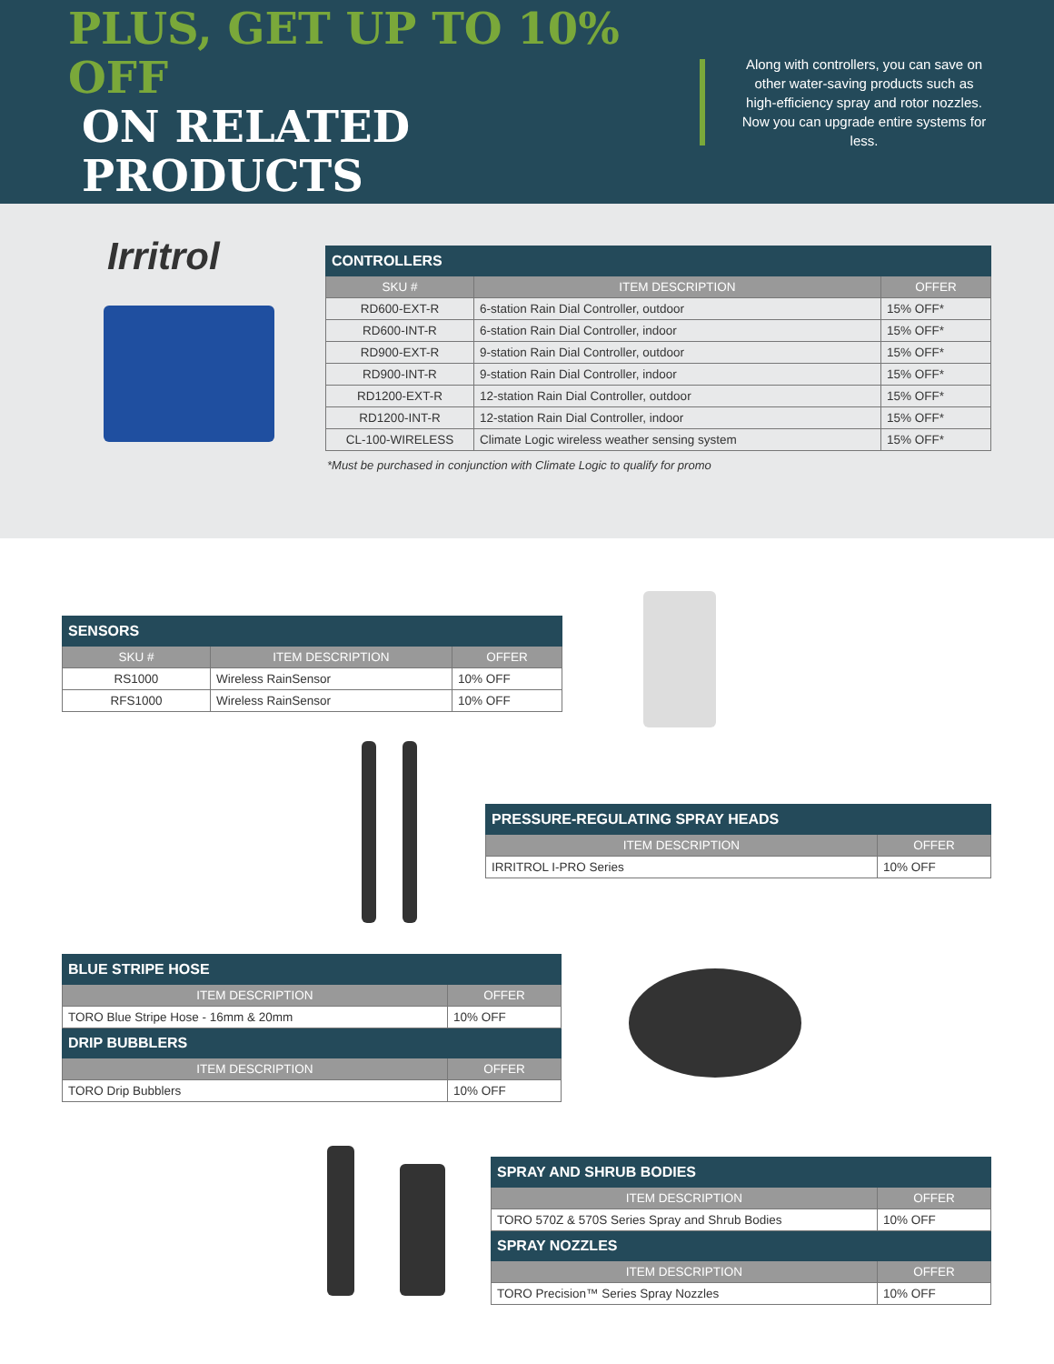PLUS, GET UP TO 10% OFF
ON RELATED PRODUCTS
Along with controllers, you can save on other water-saving products such as high-efficiency spray and rotor nozzles. Now you can upgrade entire systems for less.
Irritrol
| CONTROLLERS | | |
| SKU # | ITEM DESCRIPTION | OFFER |
| RD600-EXT-R | 6-station Rain Dial Controller, outdoor | 15% OFF* |
| RD600-INT-R | 6-station Rain Dial Controller, indoor | 15% OFF* |
| RD900-EXT-R | 9-station Rain Dial Controller, outdoor | 15% OFF* |
| RD900-INT-R | 9-station Rain Dial Controller, indoor | 15% OFF* |
| RD1200-EXT-R | 12-station Rain Dial Controller, outdoor | 15% OFF* |
| RD1200-INT-R | 12-station Rain Dial Controller, indoor | 15% OFF* |
| CL-100-WIRELESS | Climate Logic wireless weather sensing system | 15% OFF* |
*Must be purchased in conjunction with Climate Logic to qualify for promo
| SENSORS | | |
| SKU # | ITEM DESCRIPTION | OFFER |
| RS1000 | Wireless RainSensor | 10% OFF |
| RFS1000 | Wireless RainSensor | 10% OFF |
| PRESSURE-REGULATING SPRAY HEADS | |
| ITEM DESCRIPTION | OFFER |
| IRRITROL I-PRO Series | 10% OFF |
| BLUE STRIPE HOSE | |
| ITEM DESCRIPTION | OFFER |
| TORO Blue Stripe Hose - 16mm & 20mm | 10% OFF |
| DRIP BUBBLERS | |
| ITEM DESCRIPTION | OFFER |
| TORO Drip Bubblers | 10% OFF |
| SPRAY AND SHRUB BODIES | |
| ITEM DESCRIPTION | OFFER |
| TORO 570Z & 570S Series Spray and Shrub Bodies | 10% OFF |
| SPRAY NOZZLES | |
| ITEM DESCRIPTION | OFFER |
| TORO Precision™ Series Spray Nozzles | 10% OFF |